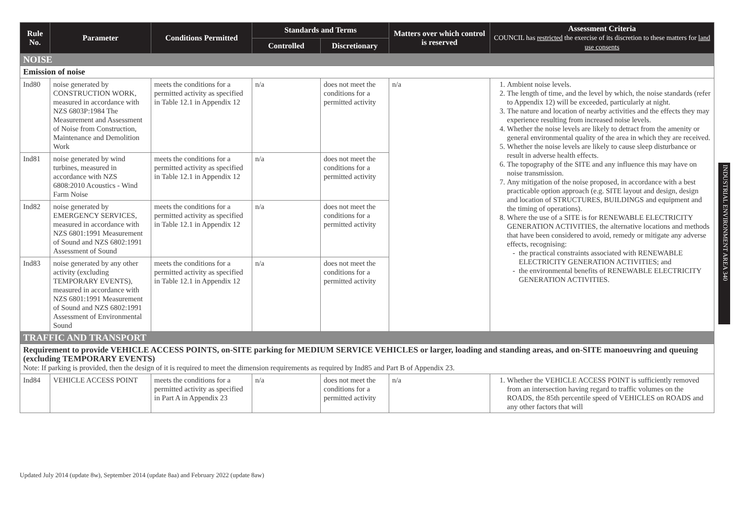| Rule No. | Parameter | Conditions Permitted | Standards and Terms | | Matters over which control is reserved | Assessment Criteria COUNCIL has restricted the exercise of its discretion to these matters for land use consents |
| --- | --- | --- | --- | --- | --- | --- |
| | | | Controlled | Discretionary | | |
| NOISE | | | | | | |
| Emission of noise | | | | | | |
| Ind80 | noise generated by CONSTRUCTION WORK, measured in accordance with NZS 6803P:1984 The Measurement and Assessment of Noise from Construction, Maintenance and Demolition Work | meets the conditions for a permitted activity as specified in Table 12.1 in Appendix 12 | n/a | does not meet the conditions for a permitted activity | n/a | 1. Ambient noise levels. 2. The length of time, and the level by which, the noise standards (refer to Appendix 12) will be exceeded, particularly at night. 3. The nature and location of nearby activities and the effects they may experience resulting from increased noise levels. 4. Whether the noise levels are likely to detract from the amenity or general environmental quality of the area in which they are received. 5. Whether the noise levels are likely to cause sleep disturbance or result in adverse health effects. 6. The topography of the SITE and any influence this may have on noise transmission. 7. Any mitigation of the noise proposed, in accordance with a best practicable option approach (e.g. SITE layout and design, design and location of STRUCTURES, BUILDINGS and equipment and the timing of operations). 8. Where the use of a SITE is for RENEWABLE ELECTRICITY GENERATION ACTIVITIES, the alternative locations and methods that have been considered to avoid, remedy or mitigate any adverse effects, recognising: the practical constraints associated with RENEWABLE ELECTRICITY GENERATION ACTIVITIES; and the environmental benefits of RENEWABLE ELECTRICITY GENERATION ACTIVITIES. |
| Ind81 | noise generated by wind turbines, measured in accordance with NZS 6808:2010 Acoustics - Wind Farm Noise | meets the conditions for a permitted activity as specified in Table 12.1 in Appendix 12 | n/a | does not meet the conditions for a permitted activity | | |
| Ind82 | noise generated by EMERGENCY SERVICES, measured in accordance with NZS 6801:1991 Measurement of Sound and NZS 6802:1991 Assessment of Sound | meets the conditions for a permitted activity as specified in Table 12.1 in Appendix 12 | n/a | does not meet the conditions for a permitted activity | | |
| Ind83 | noise generated by any other activity (excluding TEMPORARY EVENTS), measured in accordance with NZS 6801:1991 Measurement of Sound and NZS 6802:1991 Assessment of Environmental Sound | meets the conditions for a permitted activity as specified in Table 12.1 in Appendix 12 | n/a | does not meet the conditions for a permitted activity | | |
| TRAFFIC AND TRANSPORT | | | | | | |
| Requirement to provide VEHICLE ACCESS POINTS, on-SITE parking for MEDIUM SERVICE VEHICLES or larger, loading and standing areas, and on-SITE manoeuvring and queuing (excluding TEMPORARY EVENTS) Note: If parking is provided, then the design of it is required to meet the dimension requirements as required by Ind85 and Part B of Appendix 23. | | | | | | |
| Ind84 | VEHICLE ACCESS POINT | meets the conditions for a permitted activity as specified in Part A in Appendix 23 | n/a | does not meet the conditions for a permitted activity | n/a | 1. Whether the VEHICLE ACCESS POINT is sufficiently removed from an intersection having regard to traffic volumes on the ROADS, the 85th percentile speed of VEHICLES on ROADS and any other factors that will |
INDUSTRIAL ENVIRONMENT AREA 340
Updated July 2014 (update 8w), September 2014 (update 8aa) and February 2022 (update 8aw)